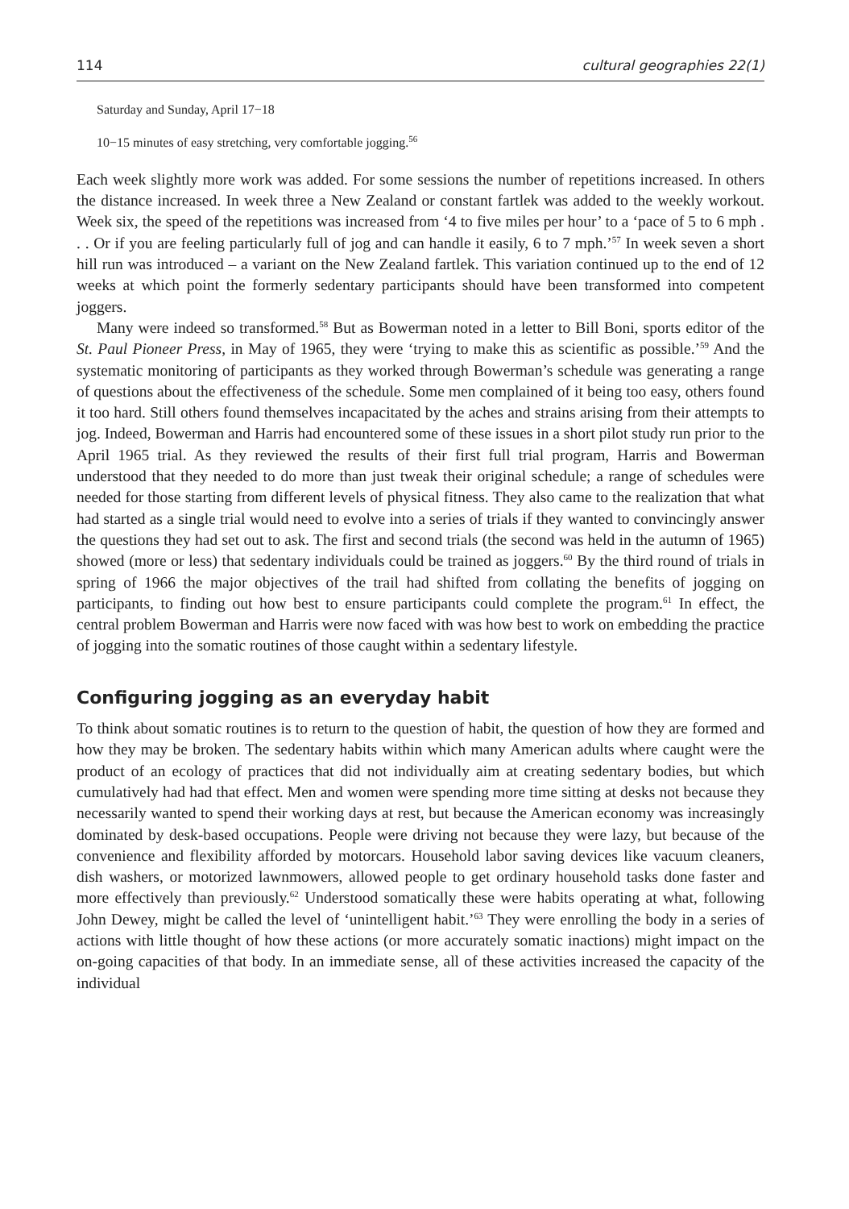114 cultural geographies 22(1)
Saturday and Sunday, April 17−18
10−15 minutes of easy stretching, very comfortable jogging.<sup>56</sup>
Each week slightly more work was added. For some sessions the number of repetitions increased. In others the distance increased. In week three a New Zealand or constant fartlek was added to the weekly workout. Week six, the speed of the repetitions was increased from ‘4 to five miles per hour’ to a ‘pace of 5 to 6 mph . . . Or if you are feeling particularly full of jog and can handle it easily, 6 to 7 mph.’<sup>57</sup> In week seven a short hill run was introduced – a variant on the New Zealand fartlek. This variation continued up to the end of 12 weeks at which point the formerly sedentary participants should have been transformed into competent joggers.
Many were indeed so transformed.<sup>58</sup> But as Bowerman noted in a letter to Bill Boni, sports editor of the St. Paul Pioneer Press, in May of 1965, they were ‘trying to make this as scientific as possible.’<sup>59</sup> And the systematic monitoring of participants as they worked through Bowerman’s schedule was generating a range of questions about the effectiveness of the schedule. Some men complained of it being too easy, others found it too hard. Still others found themselves incapacitated by the aches and strains arising from their attempts to jog. Indeed, Bowerman and Harris had encountered some of these issues in a short pilot study run prior to the April 1965 trial. As they reviewed the results of their first full trial program, Harris and Bowerman understood that they needed to do more than just tweak their original schedule; a range of schedules were needed for those starting from different levels of physical fitness. They also came to the realization that what had started as a single trial would need to evolve into a series of trials if they wanted to convincingly answer the questions they had set out to ask. The first and second trials (the second was held in the autumn of 1965) showed (more or less) that sedentary individuals could be trained as joggers.<sup>60</sup> By the third round of trials in spring of 1966 the major objectives of the trail had shifted from collating the benefits of jogging on participants, to finding out how best to ensure participants could complete the program.<sup>61</sup> In effect, the central problem Bowerman and Harris were now faced with was how best to work on embedding the practice of jogging into the somatic routines of those caught within a sedentary lifestyle.
Configuring jogging as an everyday habit
To think about somatic routines is to return to the question of habit, the question of how they are formed and how they may be broken. The sedentary habits within which many American adults where caught were the product of an ecology of practices that did not individually aim at creating sedentary bodies, but which cumulatively had had that effect. Men and women were spending more time sitting at desks not because they necessarily wanted to spend their working days at rest, but because the American economy was increasingly dominated by desk-based occupations. People were driving not because they were lazy, but because of the convenience and flexibility afforded by motorcars. Household labor saving devices like vacuum cleaners, dish washers, or motorized lawnmowers, allowed people to get ordinary household tasks done faster and more effectively than previously.<sup>62</sup> Understood somatically these were habits operating at what, following John Dewey, might be called the level of ‘unintelligent habit.’<sup>63</sup> They were enrolling the body in a series of actions with little thought of how these actions (or more accurately somatic inactions) might impact on the on-going capacities of that body. In an immediate sense, all of these activities increased the capacity of the individual